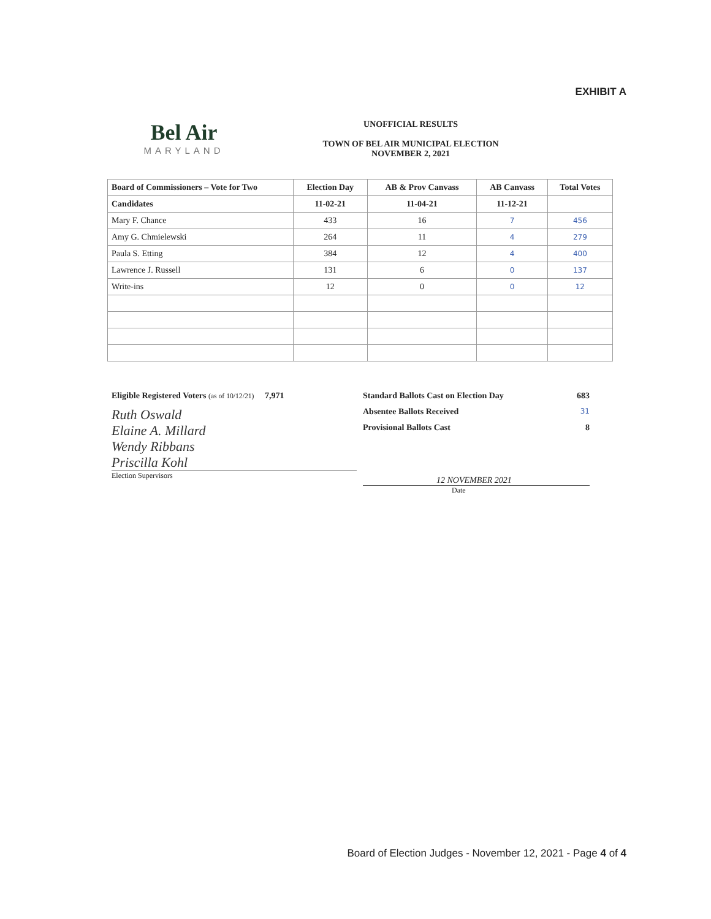EXHIBIT A
Bel Air
MARYLAND
UNOFFICIAL RESULTS
TOWN OF BEL AIR MUNICIPAL ELECTION
NOVEMBER 2, 2021
| Board of Commissioners – Vote for Two | Election Day | AB & Prov Canvass | AB Canvass | Total Votes |
| --- | --- | --- | --- | --- |
| Candidates | 11-02-21 | 11-04-21 | 11-12-21 | |
| Mary F. Chance | 433 | 16 | 7 | 456 |
| Amy G. Chmielewski | 264 | 11 | 4 | 279 |
| Paula S. Etting | 384 | 12 | 4 | 400 |
| Lawrence J. Russell | 131 | 6 | 0 | 137 |
| Write-ins | 12 | 0 | 0 | 12 |
Eligible Registered Voters (as of 10/12/21) 7,971
Ruth Oswald
Elaine A. Millard
Wendy Ribbans
Priscilla Kohl
Election Supervisors
Standard Ballots Cast on Election Day 683
Absentee Ballots Received 31
Provisional Ballots Cast 8
12 NOVEMBER 2021
Date
Board of Election Judges - November 12, 2021 - Page 4 of 4